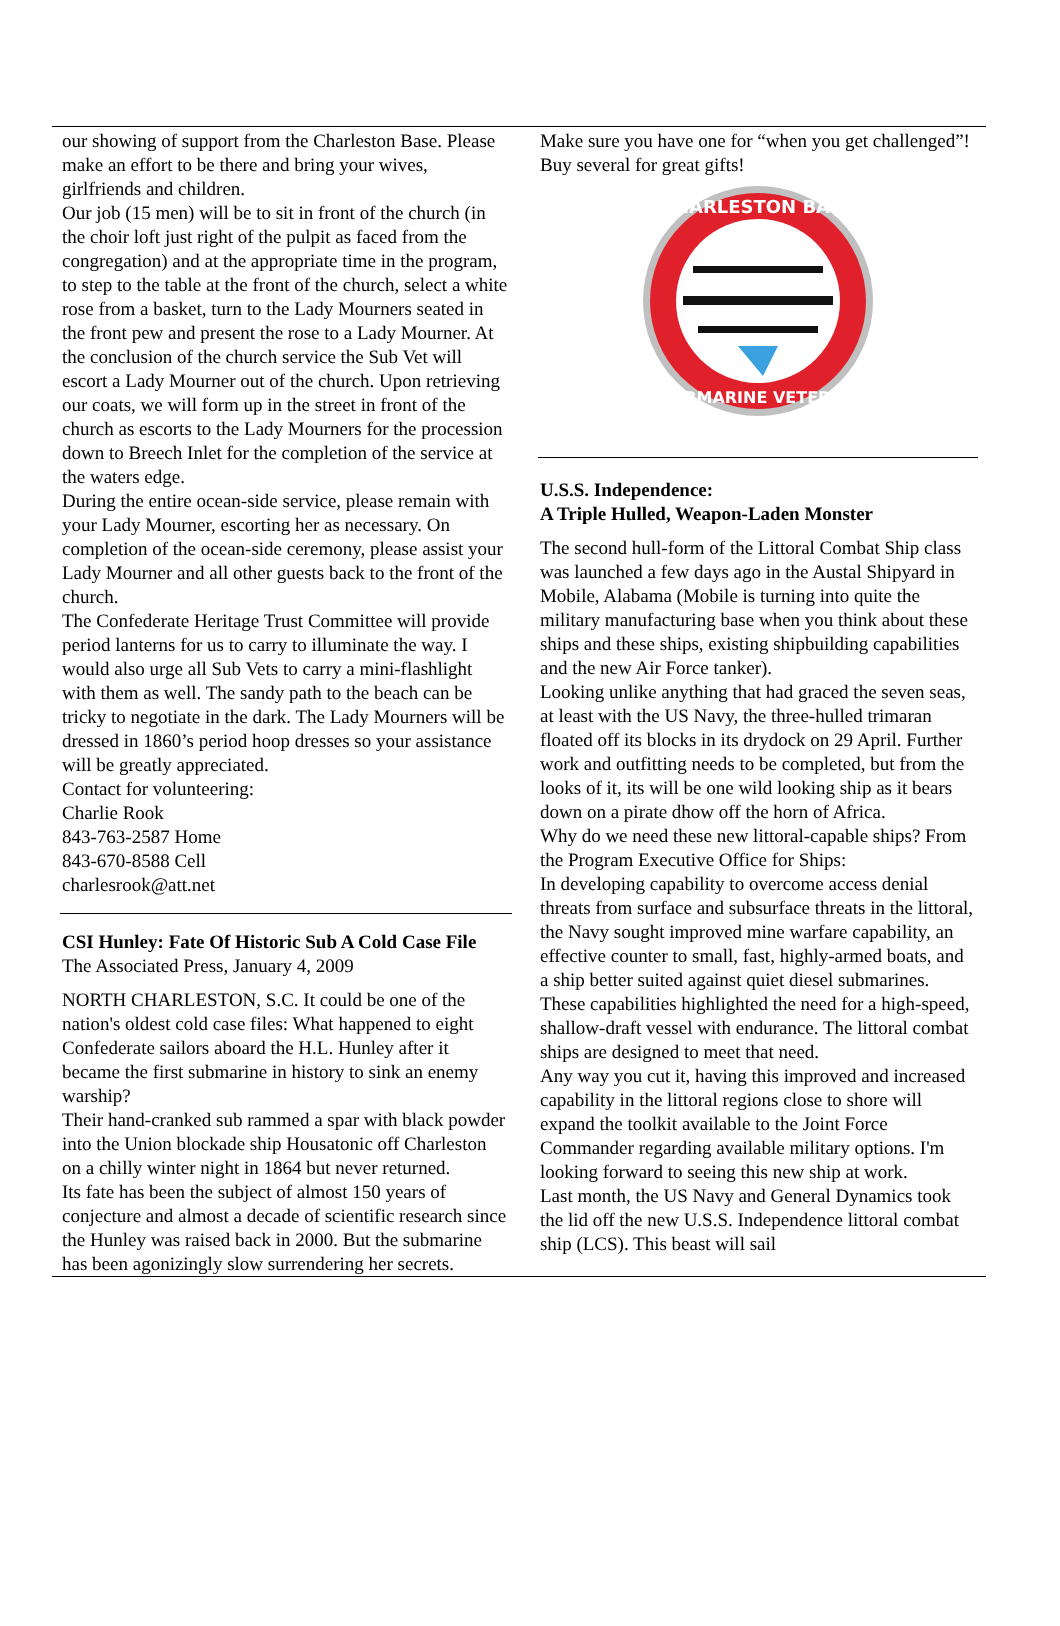our showing of support from the Charleston Base. Please make an effort to be there and bring your wives, girlfriends and children.
Our job (15 men) will be to sit in front of the church (in the choir loft just right of the pulpit as faced from the congregation) and at the appropriate time in the program, to step to the table at the front of the church, select a white rose from a basket, turn to the Lady Mourners seated in the front pew and present the rose to a Lady Mourner. At the conclusion of the church service the Sub Vet will escort a Lady Mourner out of the church. Upon retrieving our coats, we will form up in the street in front of the church as escorts to the Lady Mourners for the procession down to Breech Inlet for the completion of the service at the waters edge.
During the entire ocean-side service, please remain with your Lady Mourner, escorting her as necessary. On completion of the ocean-side ceremony, please assist your Lady Mourner and all other guests back to the front of the church.
The Confederate Heritage Trust Committee will provide period lanterns for us to carry to illuminate the way. I would also urge all Sub Vets to carry a mini-flashlight with them as well. The sandy path to the beach can be tricky to negotiate in the dark. The Lady Mourners will be dressed in 1860’s period hoop dresses so your assistance will be greatly appreciated.
Contact for volunteering:
Charlie Rook
843-763-2587 Home
843-670-8588 Cell
charlesrook@att.net
CSI Hunley: Fate Of Historic Sub A Cold Case File
The Associated Press, January 4, 2009
NORTH CHARLESTON, S.C. It could be one of the nation's oldest cold case files: What happened to eight Confederate sailors aboard the H.L. Hunley after it became the first submarine in history to sink an enemy warship?
Their hand-cranked sub rammed a spar with black powder into the Union blockade ship Housatonic off Charleston on a chilly winter night in 1864 but never returned.
Its fate has been the subject of almost 150 years of conjecture and almost a decade of scientific research since the Hunley was raised back in 2000. But the submarine has been agonizingly slow surrendering her secrets.
Make sure you have one for “when you get challenged”!
Buy several for great gifts!
CHARLESTON BASE
SUBMARINE VETERAN
U.S.S. Independence:
A Triple Hulled, Weapon-Laden Monster
The second hull-form of the Littoral Combat Ship class was launched a few days ago in the Austal Shipyard in Mobile, Alabama (Mobile is turning into quite the military manufacturing base when you think about these ships and these ships, existing shipbuilding capabilities and the new Air Force tanker).
Looking unlike anything that had graced the seven seas, at least with the US Navy, the three-hulled trimaran floated off its blocks in its drydock on 29 April. Further work and outfitting needs to be completed, but from the looks of it, its will be one wild looking ship as it bears down on a pirate dhow off the horn of Africa.
Why do we need these new littoral-capable ships? From the Program Executive Office for Ships:
In developing capability to overcome access denial threats from surface and subsurface threats in the littoral, the Navy sought improved mine warfare capability, an effective counter to small, fast, highly-armed boats, and a ship better suited against quiet diesel submarines. These capabilities highlighted the need for a high-speed, shallow-draft vessel with endurance. The littoral combat ships are designed to meet that need.
Any way you cut it, having this improved and increased capability in the littoral regions close to shore will expand the toolkit available to the Joint Force Commander regarding available military options. I'm looking forward to seeing this new ship at work.
Last month, the US Navy and General Dynamics took the lid off the new U.S.S. Independence littoral combat ship (LCS). This beast will sail